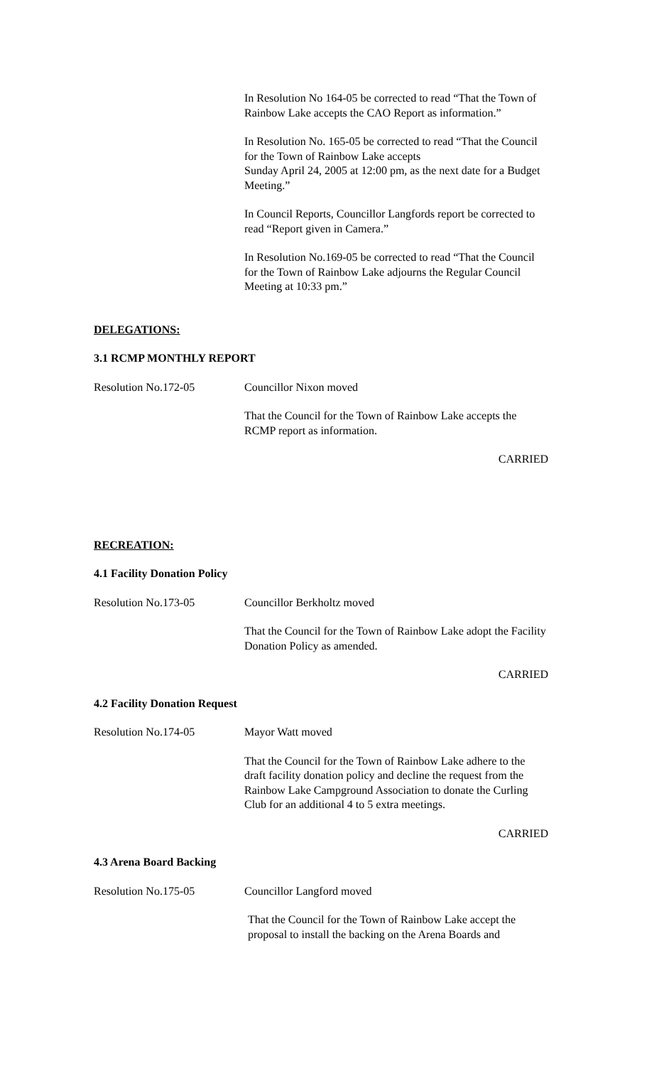In Resolution No 164-05 be corrected to read “That the Town of Rainbow Lake accepts the CAO Report as information.”
In Resolution No. 165-05 be corrected to read “That the Council for the Town of Rainbow Lake accepts
Sunday April 24, 2005 at 12:00 pm, as the next date for a Budget Meeting.”
In Council Reports, Councillor Langfords report be corrected to read “Report given in Camera.”
In Resolution No.169-05 be corrected to read “That the Council for the Town of Rainbow Lake adjourns the Regular Council Meeting at 10:33 pm.”
DELEGATIONS:
3.1 RCMP MONTHLY REPORT
Resolution No.172-05 Councillor Nixon moved
That the Council for the Town of Rainbow Lake accepts the RCMP report as information.
CARRIED
RECREATION:
4.1 Facility Donation Policy
Resolution No.173-05 Councillor Berkholtz moved
That the Council for the Town of Rainbow Lake adopt the Facility Donation Policy as amended.
CARRIED
4.2 Facility Donation Request
Resolution No.174-05 Mayor Watt moved
That the Council for the Town of Rainbow Lake adhere to the draft facility donation policy and decline the request from the Rainbow Lake Campground Association to donate the Curling Club for an additional 4 to 5 extra meetings.
CARRIED
4.3 Arena Board Backing
Resolution No.175-05 Councillor Langford moved
That the Council for the Town of Rainbow Lake accept the proposal to install the backing on the Arena Boards and